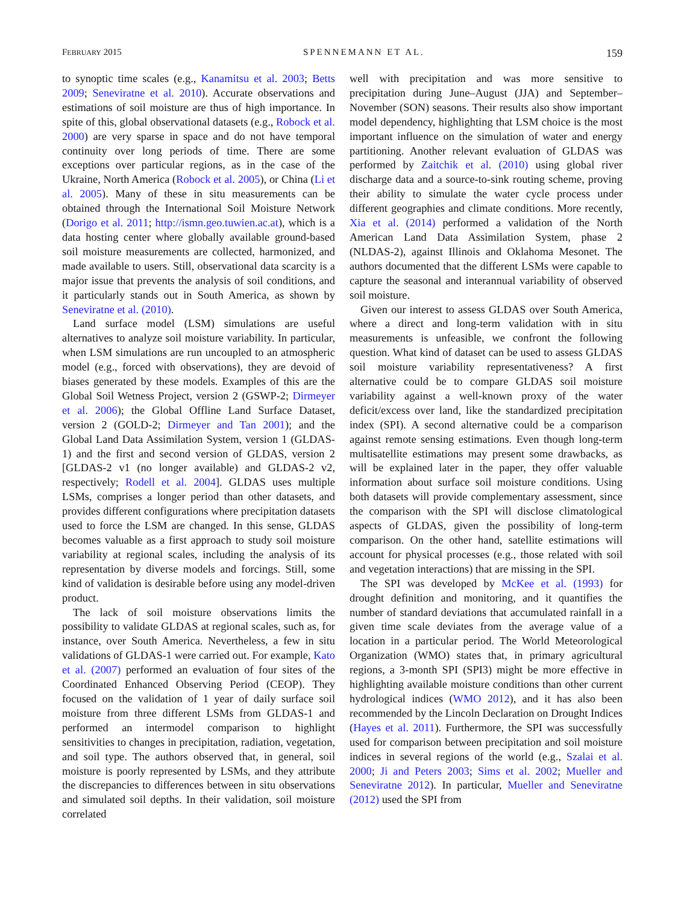FEBRUARY 2015 SPENNEMANN ET AL. 159
to synoptic time scales (e.g., Kanamitsu et al. 2003; Betts 2009; Seneviratne et al. 2010). Accurate observations and estimations of soil moisture are thus of high importance. In spite of this, global observational datasets (e.g., Robock et al. 2000) are very sparse in space and do not have temporal continuity over long periods of time. There are some exceptions over particular regions, as in the case of the Ukraine, North America (Robock et al. 2005), or China (Li et al. 2005). Many of these in situ measurements can be obtained through the International Soil Moisture Network (Dorigo et al. 2011; http://ismn.geo.tuwien.ac.at), which is a data hosting center where globally available ground-based soil moisture measurements are collected, harmonized, and made available to users. Still, observational data scarcity is a major issue that prevents the analysis of soil conditions, and it particularly stands out in South America, as shown by Seneviratne et al. (2010).
Land surface model (LSM) simulations are useful alternatives to analyze soil moisture variability. In particular, when LSM simulations are run uncoupled to an atmospheric model (e.g., forced with observations), they are devoid of biases generated by these models. Examples of this are the Global Soil Wetness Project, version 2 (GSWP-2; Dirmeyer et al. 2006); the Global Offline Land Surface Dataset, version 2 (GOLD-2; Dirmeyer and Tan 2001); and the Global Land Data Assimilation System, version 1 (GLDAS-1) and the first and second version of GLDAS, version 2 [GLDAS-2 v1 (no longer available) and GLDAS-2 v2, respectively; Rodell et al. 2004]. GLDAS uses multiple LSMs, comprises a longer period than other datasets, and provides different configurations where precipitation datasets used to force the LSM are changed. In this sense, GLDAS becomes valuable as a first approach to study soil moisture variability at regional scales, including the analysis of its representation by diverse models and forcings. Still, some kind of validation is desirable before using any model-driven product.
The lack of soil moisture observations limits the possibility to validate GLDAS at regional scales, such as, for instance, over South America. Nevertheless, a few in situ validations of GLDAS-1 were carried out. For example, Kato et al. (2007) performed an evaluation of four sites of the Coordinated Enhanced Observing Period (CEOP). They focused on the validation of 1 year of daily surface soil moisture from three different LSMs from GLDAS-1 and performed an intermodel comparison to highlight sensitivities to changes in precipitation, radiation, vegetation, and soil type. The authors observed that, in general, soil moisture is poorly represented by LSMs, and they attribute the discrepancies to differences between in situ observations and simulated soil depths. In their validation, soil moisture correlated
well with precipitation and was more sensitive to precipitation during June–August (JJA) and September–November (SON) seasons. Their results also show important model dependency, highlighting that LSM choice is the most important influence on the simulation of water and energy partitioning. Another relevant evaluation of GLDAS was performed by Zaitchik et al. (2010) using global river discharge data and a source-to-sink routing scheme, proving their ability to simulate the water cycle process under different geographies and climate conditions. More recently, Xia et al. (2014) performed a validation of the North American Land Data Assimilation System, phase 2 (NLDAS-2), against Illinois and Oklahoma Mesonet. The authors documented that the different LSMs were capable to capture the seasonal and interannual variability of observed soil moisture.
Given our interest to assess GLDAS over South America, where a direct and long-term validation with in situ measurements is unfeasible, we confront the following question. What kind of dataset can be used to assess GLDAS soil moisture variability representativeness? A first alternative could be to compare GLDAS soil moisture variability against a well-known proxy of the water deficit/excess over land, like the standardized precipitation index (SPI). A second alternative could be a comparison against remote sensing estimations. Even though long-term multisatellite estimations may present some drawbacks, as will be explained later in the paper, they offer valuable information about surface soil moisture conditions. Using both datasets will provide complementary assessment, since the comparison with the SPI will disclose climatological aspects of GLDAS, given the possibility of long-term comparison. On the other hand, satellite estimations will account for physical processes (e.g., those related with soil and vegetation interactions) that are missing in the SPI.
The SPI was developed by McKee et al. (1993) for drought definition and monitoring, and it quantifies the number of standard deviations that accumulated rainfall in a given time scale deviates from the average value of a location in a particular period. The World Meteorological Organization (WMO) states that, in primary agricultural regions, a 3-month SPI (SPI3) might be more effective in highlighting available moisture conditions than other current hydrological indices (WMO 2012), and it has also been recommended by the Lincoln Declaration on Drought Indices (Hayes et al. 2011). Furthermore, the SPI was successfully used for comparison between precipitation and soil moisture indices in several regions of the world (e.g., Szalai et al. 2000; Ji and Peters 2003; Sims et al. 2002; Mueller and Seneviratne 2012). In particular, Mueller and Seneviratne (2012) used the SPI from